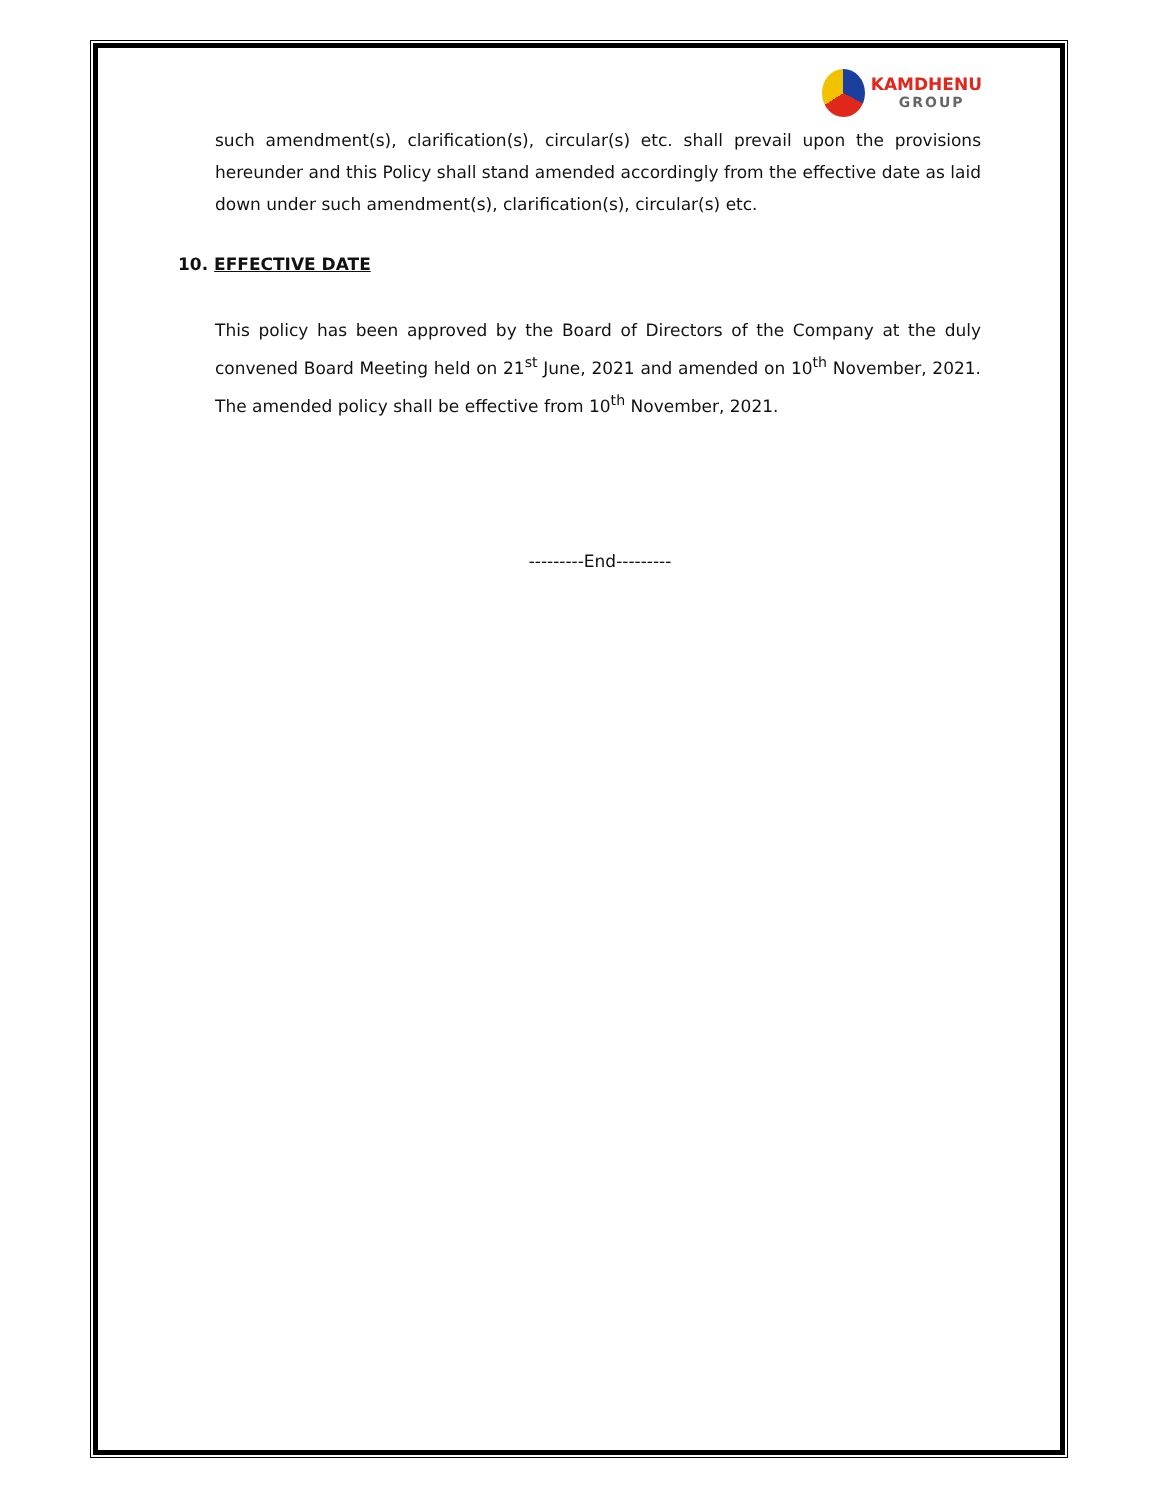KAMDHENU
GROUP
such amendment(s), clarification(s), circular(s) etc. shall prevail upon the provisions hereunder and this Policy shall stand amended accordingly from the effective date as laid down under such amendment(s), clarification(s), circular(s) etc.
10. EFFECTIVE DATE
This policy has been approved by the Board of Directors of the Company at the duly convened Board Meeting held on 21<sup>st</sup> June, 2021 and amended on 10<sup>th</sup> November, 2021. The amended policy shall be effective from 10<sup>th</sup> November, 2021.
---------End---------